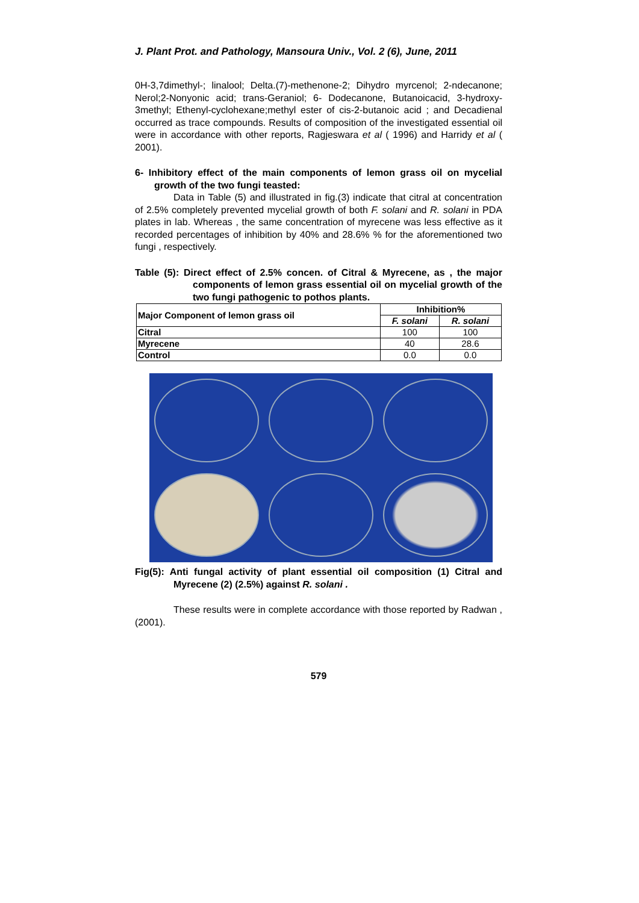J. Plant Prot. and Pathology, Mansoura Univ., Vol. 2 (6), June, 2011
0H-3,7dimethyl-; linalool; Delta.(7)-methenone-2; Dihydro myrcenol; 2-ndecanone; Nerol;2-Nonyonic acid; trans-Geraniol; 6- Dodecanone, Butanoicacid, 3-hydroxy- 3methyl; Ethenyl-cyclohexane;methyl ester of cis-2-butanoic acid ; and Decadienal occurred as trace compounds. Results of composition of the investigated essential oil were in accordance with other reports, Ragjeswara et al ( 1996) and Harridy et al ( 2001).
6- Inhibitory effect of the main components of lemon grass oil on mycelial growth of the two fungi teasted:
Data in Table (5) and illustrated in fig.(3) indicate that citral at concentration of 2.5% completely prevented mycelial growth of both F. solani and R. solani in PDA plates in lab. Whereas , the same concentration of myrecene was less effective as it recorded percentages of inhibition by 40% and 28.6% % for the aforementioned two fungi , respectively.
Table (5): Direct effect of 2.5% concen. of Citral & Myrecene, as , the major components of lemon grass essential oil on mycelial growth of the two fungi pathogenic to pothos plants.
| Major Component of lemon grass oil | Inhibition% | |
| --- | --- | --- |
| | F. solani | R. solani |
| Citral | 100 | 100 |
| Myrecene | 40 | 28.6 |
| Control | 0.0 | 0.0 |
Fig(5): Anti fungal activity of plant essential oil composition (1) Citral and Myrecene (2) (2.5%) against R. solani .
These results were in complete accordance with those reported by Radwan ,(2001).
579